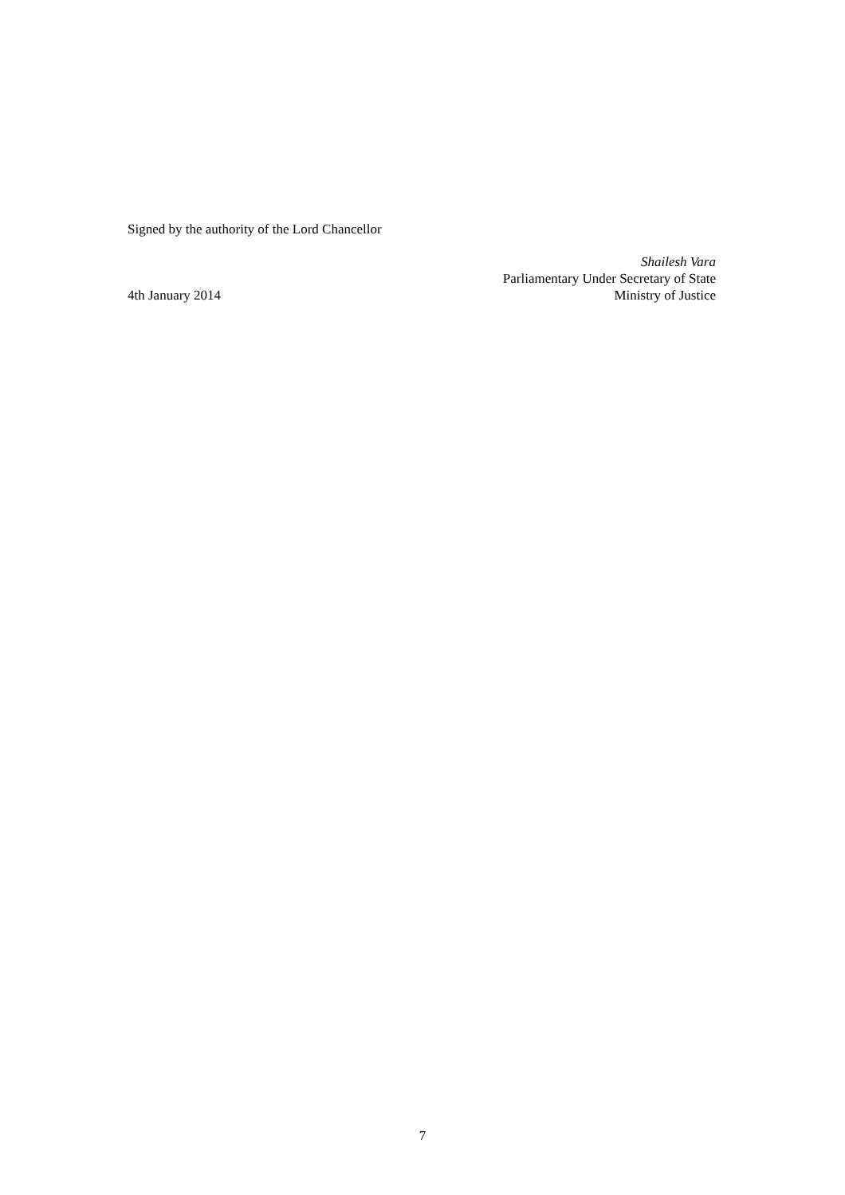Signed by the authority of the Lord Chancellor
4th January 2014
Shailesh Vara
Parliamentary Under Secretary of State
Ministry of Justice
7